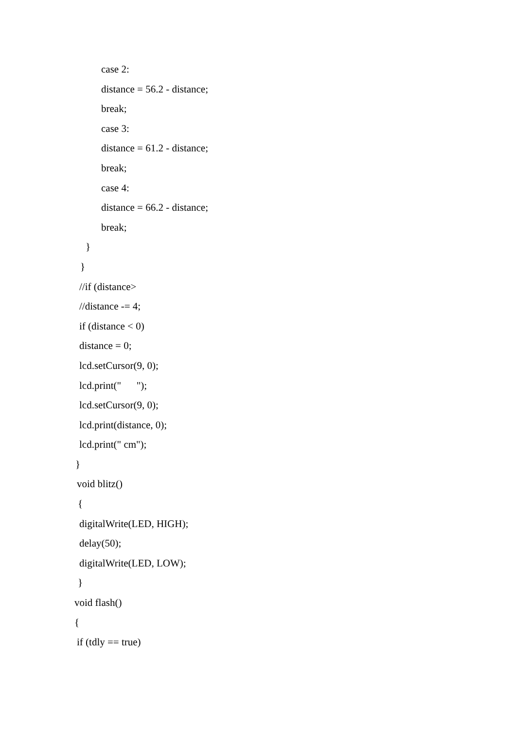case 2:
distance = 56.2 - distance;
break;
case 3:
distance = 61.2 - distance;
break;
case 4:
distance = 66.2 - distance;
break;
}
}
//if (distance>
//distance -= 4;
if (distance < 0)
distance = 0;
lcd.setCursor(9, 0);
lcd.print(" ");
lcd.setCursor(9, 0);
lcd.print(distance, 0);
lcd.print(" cm");
}
void blitz()
{
digitalWrite(LED, HIGH);
delay(50);
digitalWrite(LED, LOW);
}
void flash()
{
if (tdly == true)